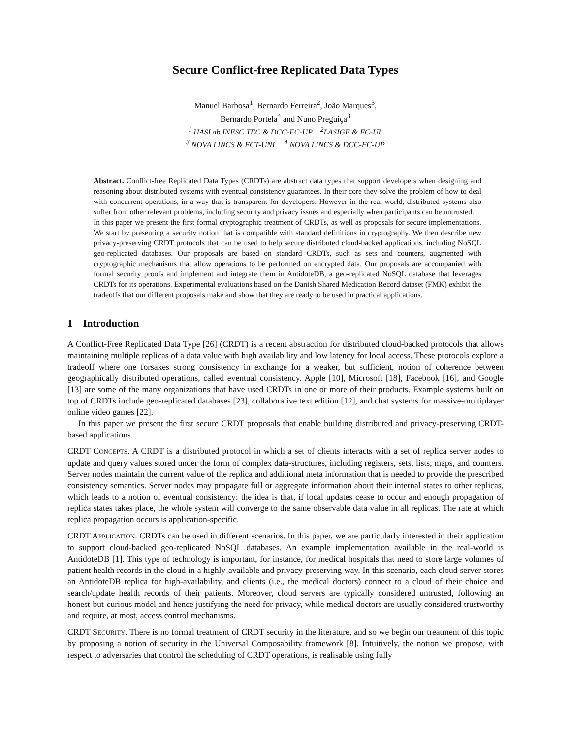Secure Conflict-free Replicated Data Types
Manuel Barbosa<sup>1</sup>, Bernardo Ferreira<sup>2</sup>, João Marques<sup>3</sup>,
Bernardo Portela<sup>4</sup> and Nuno Preguiça<sup>3</sup>
<sup>1</sup> HASLab INESC TEC & DCC-FC-UP <sup>2</sup>LASIGE & FC-UL
<sup>3</sup> NOVA LINCS & FCT-UNL <sup>4</sup> NOVA LINCS & DCC-FC-UP
Abstract. Conflict-free Replicated Data Types (CRDTs) are abstract data types that support developers when designing and reasoning about distributed systems with eventual consistency guarantees. In their core they solve the problem of how to deal with concurrent operations, in a way that is transparent for developers. However in the real world, distributed systems also suffer from other relevant problems, including security and privacy issues and especially when participants can be untrusted.
In this paper we present the first formal cryptographic treatment of CRDTs, as well as proposals for secure implementations. We start by presenting a security notion that is compatible with standard definitions in cryptography. We then describe new privacy-preserving CRDT protocols that can be used to help secure distributed cloud-backed applications, including NoSQL geo-replicated databases. Our proposals are based on standard CRDTs, such as sets and counters, augmented with cryptographic mechanisms that allow operations to be performed on encrypted data. Our proposals are accompanied with formal security proofs and implement and integrate them in AntidoteDB, a geo-replicated NoSQL database that leverages CRDTs for its operations. Experimental evaluations based on the Danish Shared Medication Record dataset (FMK) exhibit the tradeoffs that our different proposals make and show that they are ready to be used in practical applications.
1 Introduction
A Conflict-Free Replicated Data Type [26] (CRDT) is a recent abstraction for distributed cloud-backed protocols that allows maintaining multiple replicas of a data value with high availability and low latency for local access. These protocols explore a tradeoff where one forsakes strong consistency in exchange for a weaker, but sufficient, notion of coherence between geographically distributed operations, called eventual consistency. Apple [10], Microsoft [18], Facebook [16], and Google [13] are some of the many organizations that have used CRDTs in one or more of their products. Example systems built on top of CRDTs include geo-replicated databases [23], collaborative text edition [12], and chat systems for massive-multiplayer online video games [22].
In this paper we present the first secure CRDT proposals that enable building distributed and privacy-preserving CRDT-based applications.
CRDT CONCEPTS. A CRDT is a distributed protocol in which a set of clients interacts with a set of replica server nodes to update and query values stored under the form of complex data-structures, including registers, sets, lists, maps, and counters. Server nodes maintain the current value of the replica and additional meta information that is needed to provide the prescribed consistency semantics. Server nodes may propagate full or aggregate information about their internal states to other replicas, which leads to a notion of eventual consistency: the idea is that, if local updates cease to occur and enough propagation of replica states takes place, the whole system will converge to the same observable data value in all replicas. The rate at which replica propagation occurs is application-specific.
CRDT APPLICATION. CRDTs can be used in different scenarios. In this paper, we are particularly interested in their application to support cloud-backed geo-replicated NoSQL databases. An example implementation available in the real-world is AntidoteDB [1]. This type of technology is important, for instance, for medical hospitals that need to store large volumes of patient health records in the cloud in a highly-available and privacy-preserving way. In this scenario, each cloud server stores an AntidoteDB replica for high-availability, and clients (i.e., the medical doctors) connect to a cloud of their choice and search/update health records of their patients. Moreover, cloud servers are typically considered untrusted, following an honest-but-curious model and hence justifying the need for privacy, while medical doctors are usually considered trustworthy and require, at most, access control mechanisms.
CRDT SECURITY. There is no formal treatment of CRDT security in the literature, and so we begin our treatment of this topic by proposing a notion of security in the Universal Composability framework [8]. Intuitively, the notion we propose, with respect to adversaries that control the scheduling of CRDT operations, is realisable using fully